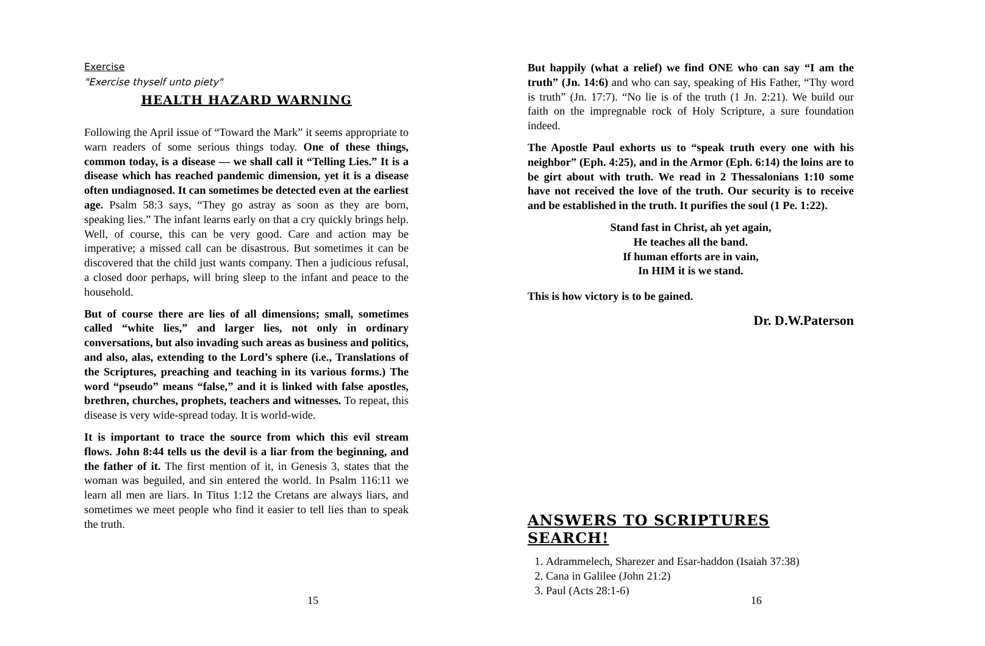Exercise
"Exercise thyself unto piety"
HEALTH HAZARD WARNING
Following the April issue of “Toward the Mark” it seems appropriate to warn readers of some serious things today. One of these things, common today, is a disease — we shall call it “Telling Lies.” It is a disease which has reached pandemic dimension, yet it is a disease often undiagnosed. It can sometimes be detected even at the earliest age. Psalm 58:3 says, “They go astray as soon as they are born, speaking lies.” The infant learns early on that a cry quickly brings help. Well, of course, this can be very good. Care and action may be imperative; a missed call can be disastrous. But sometimes it can be discovered that the child just wants company. Then a judicious refusal, a closed door perhaps, will bring sleep to the infant and peace to the household.
But of course there are lies of all dimensions; small, sometimes called “white lies,” and larger lies, not only in ordinary conversations, but also invading such areas as business and politics, and also, alas, extending to the Lord’s sphere (i.e., Translations of the Scriptures, preaching and teaching in its various forms.) The word “pseudo” means “false,” and it is linked with false apostles, brethren, churches, prophets, teachers and witnesses. To repeat, this disease is very wide-spread today. It is world-wide.
It is important to trace the source from which this evil stream flows. John 8:44 tells us the devil is a liar from the beginning, and the father of it. The first mention of it, in Genesis 3, states that the woman was beguiled, and sin entered the world. In Psalm 116:11 we learn all men are liars. In Titus 1:12 the Cretans are always liars, and sometimes we meet people who find it easier to tell lies than to speak the truth.
15
But happily (what a relief) we find ONE who can say “I am the truth” (Jn. 14:6) and who can say, speaking of His Father, “Thy word is truth” (Jn. 17:7). “No lie is of the truth (1 Jn. 2:21). We build our faith on the impregnable rock of Holy Scripture, a sure foundation indeed.
The Apostle Paul exhorts us to “speak truth every one with his neighbor” (Eph. 4:25), and in the Armor (Eph. 6:14) the loins are to be girt about with truth. We read in 2 Thessalonians 1:10 some have not received the love of the truth. Our security is to receive and be established in the truth. It purifies the soul (1 Pe. 1:22).
Stand fast in Christ, ah yet again,
He teaches all the band.
If human efforts are in vain,
In HIM it is we stand.
This is how victory is to be gained.
Dr. D.W.Paterson
ANSWERS TO SCRIPTURES SEARCH!
1. Adrammelech, Sharezer and Esar-haddon (Isaiah 37:38)
2. Cana in Galilee (John 21:2)
3. Paul (Acts 28:1-6)
16